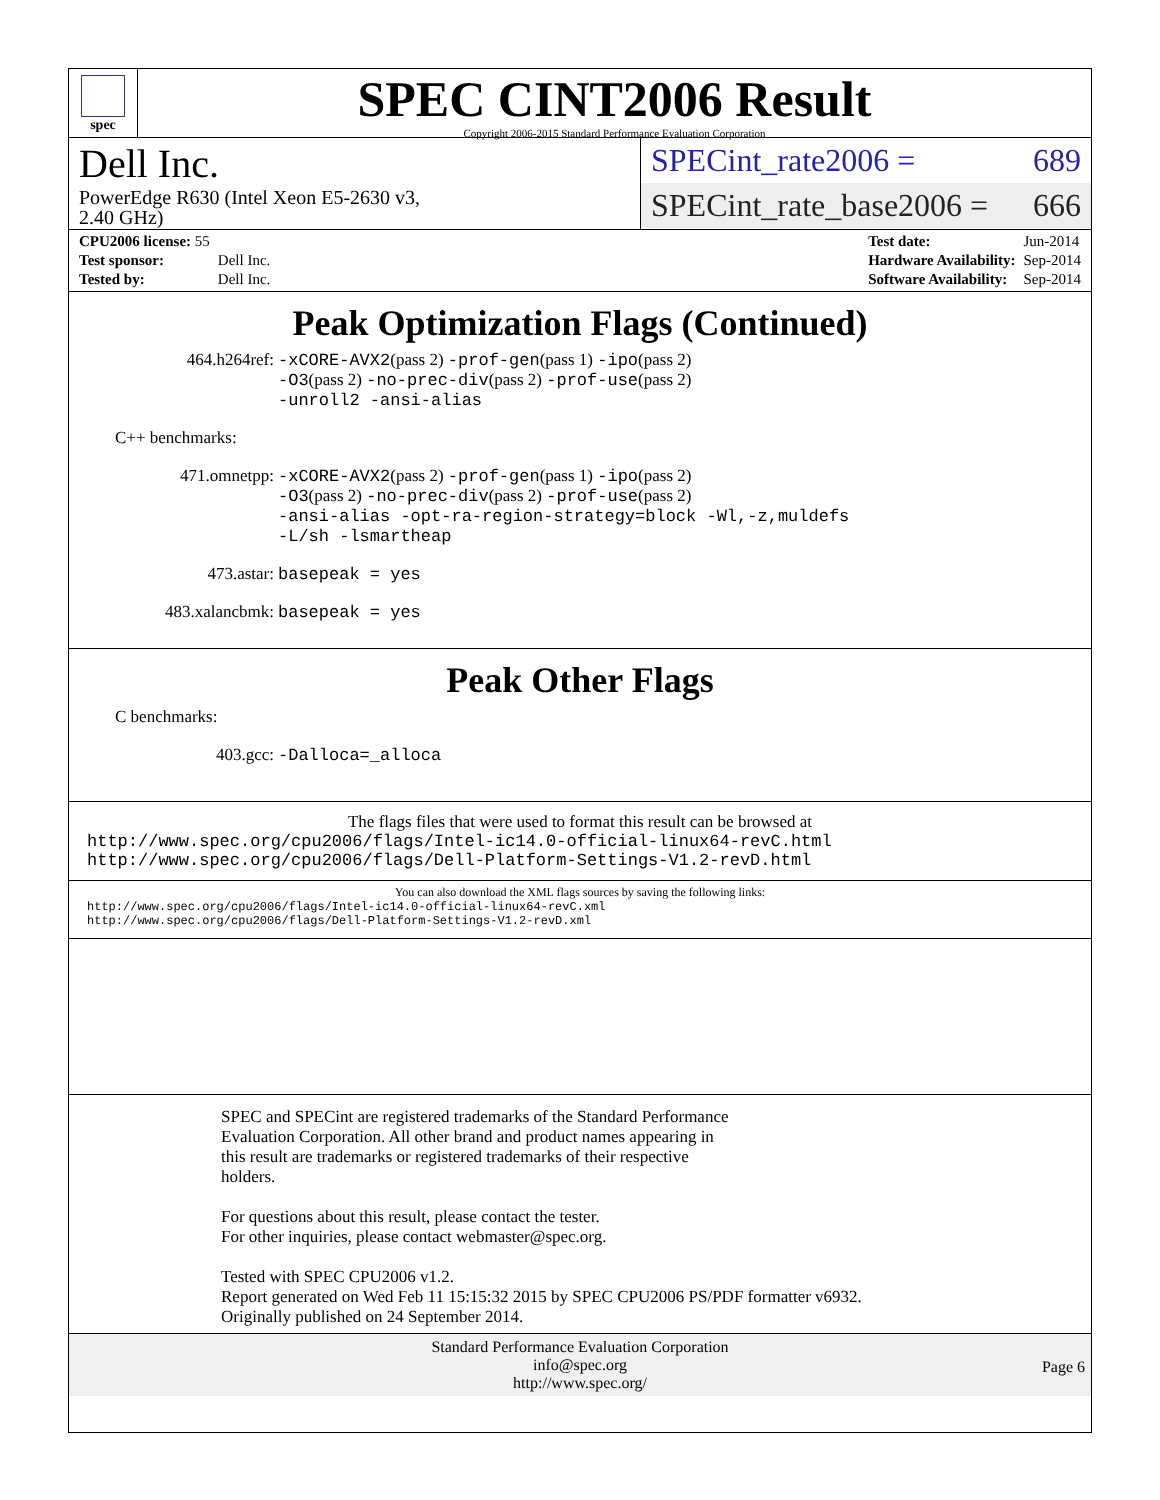spec
SPEC CINT2006 Result
Copyright 2006-2015 Standard Performance Evaluation Corporation
Dell Inc.
PowerEdge R630 (Intel Xeon E5-2630 v3,
2.40 GHz)
SPECint_rate2006 = 689
SPECint_rate_base2006 = 666
| CPU2006 license: 55 | |
| Test sponsor: | Dell Inc. |
| Tested by: | Dell Inc. |
| Test date: | Jun-2014 |
| Hardware Availability: | Sep-2014 |
| Software Availability: | Sep-2014 |
Peak Optimization Flags (Continued)
464.h264ref: -xCORE-AVX2(pass 2) -prof-gen(pass 1) -ipo(pass 2)
-O3(pass 2) -no-prec-div(pass 2) -prof-use(pass 2)
-unroll2 -ansi-alias
C++ benchmarks:
471.omnetpp: -xCORE-AVX2(pass 2) -prof-gen(pass 1) -ipo(pass 2)
-O3(pass 2) -no-prec-div(pass 2) -prof-use(pass 2)
-ansi-alias -opt-ra-region-strategy=block -Wl,-z,muldefs
-L/sh -lsmartheap
473.astar: basepeak = yes
483.xalancbmk: basepeak = yes
Peak Other Flags
C benchmarks:
403.gcc: -Dalloca=_alloca
The flags files that were used to format this result can be browsed at
http://www.spec.org/cpu2006/flags/Intel-ic14.0-official-linux64-revC.html
http://www.spec.org/cpu2006/flags/Dell-Platform-Settings-V1.2-revD.html
You can also download the XML flags sources by saving the following links:
http://www.spec.org/cpu2006/flags/Intel-ic14.0-official-linux64-revC.xml
http://www.spec.org/cpu2006/flags/Dell-Platform-Settings-V1.2-revD.xml
SPEC and SPECint are registered trademarks of the Standard Performance
Evaluation Corporation. All other brand and product names appearing in
this result are trademarks or registered trademarks of their respective
holders.
For questions about this result, please contact the tester.
For other inquiries, please contact webmaster@spec.org.
Tested with SPEC CPU2006 v1.2.
Report generated on Wed Feb 11 15:15:32 2015 by SPEC CPU2006 PS/PDF formatter v6932.
Originally published on 24 September 2014.
Standard Performance Evaluation Corporation
info@spec.org
http://www.spec.org/
Page 6